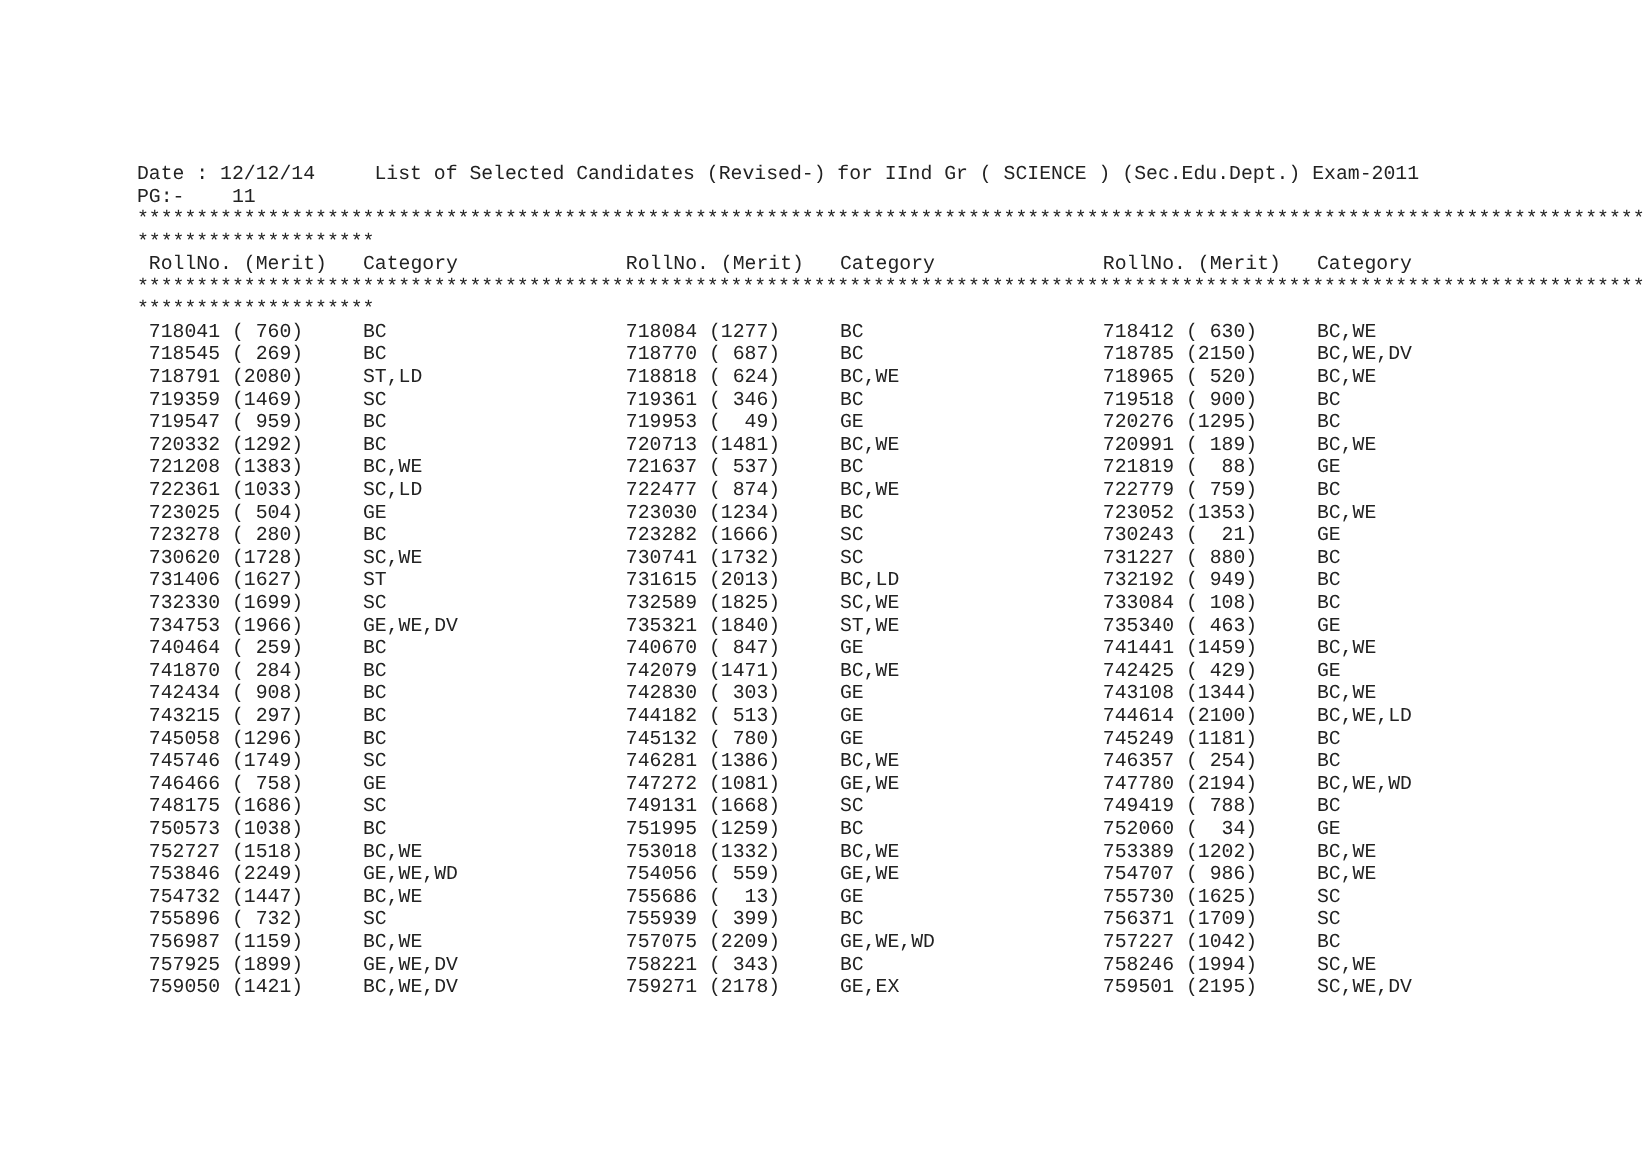Date : 12/12/14     List of Selected Candidates (Revised-) for IInd Gr ( SCIENCE ) (Sec.Edu.Dept.) Exam-2011
PG:-    11
*******************************************************************************************************************************
********************
| RollNo. (Merit) | Category | RollNo. (Merit) | Category | RollNo. (Merit) | Category |
| --- | --- | --- | --- | --- | --- |
*******************************************************************************************************************************
********************
| 718041 ( 760) | BC | 718084 (1277) | BC | 718412 ( 630) | BC,WE |
| 718545 ( 269) | BC | 718770 ( 687) | BC | 718785 (2150) | BC,WE,DV |
| 718791 (2080) | ST,LD | 718818 ( 624) | BC,WE | 718965 ( 520) | BC,WE |
| 719359 (1469) | SC | 719361 ( 346) | BC | 719518 ( 900) | BC |
| 719547 ( 959) | BC | 719953 ( 49) | GE | 720276 (1295) | BC |
| 720332 (1292) | BC | 720713 (1481) | BC,WE | 720991 ( 189) | BC,WE |
| 721208 (1383) | BC,WE | 721637 ( 537) | BC | 721819 ( 88) | GE |
| 722361 (1033) | SC,LD | 722477 ( 874) | BC,WE | 722779 ( 759) | BC |
| 723025 ( 504) | GE | 723030 (1234) | BC | 723052 (1353) | BC,WE |
| 723278 ( 280) | BC | 723282 (1666) | SC | 730243 ( 21) | GE |
| 730620 (1728) | SC,WE | 730741 (1732) | SC | 731227 ( 880) | BC |
| 731406 (1627) | ST | 731615 (2013) | BC,LD | 732192 ( 949) | BC |
| 732330 (1699) | SC | 732589 (1825) | SC,WE | 733084 ( 108) | BC |
| 734753 (1966) | GE,WE,DV | 735321 (1840) | ST,WE | 735340 ( 463) | GE |
| 740464 ( 259) | BC | 740670 ( 847) | GE | 741441 (1459) | BC,WE |
| 741870 ( 284) | BC | 742079 (1471) | BC,WE | 742425 ( 429) | GE |
| 742434 ( 908) | BC | 742830 ( 303) | GE | 743108 (1344) | BC,WE |
| 743215 ( 297) | BC | 744182 ( 513) | GE | 744614 (2100) | BC,WE,LD |
| 745058 (1296) | BC | 745132 ( 780) | GE | 745249 (1181) | BC |
| 745746 (1749) | SC | 746281 (1386) | BC,WE | 746357 ( 254) | BC |
| 746466 ( 758) | GE | 747272 (1081) | GE,WE | 747780 (2194) | BC,WE,WD |
| 748175 (1686) | SC | 749131 (1668) | SC | 749419 ( 788) | BC |
| 750573 (1038) | BC | 751995 (1259) | BC | 752060 ( 34) | GE |
| 752727 (1518) | BC,WE | 753018 (1332) | BC,WE | 753389 (1202) | BC,WE |
| 753846 (2249) | GE,WE,WD | 754056 ( 559) | GE,WE | 754707 ( 986) | BC,WE |
| 754732 (1447) | BC,WE | 755686 ( 13) | GE | 755730 (1625) | SC |
| 755896 ( 732) | SC | 755939 ( 399) | BC | 756371 (1709) | SC |
| 756987 (1159) | BC,WE | 757075 (2209) | GE,WE,WD | 757227 (1042) | BC |
| 757925 (1899) | GE,WE,DV | 758221 ( 343) | BC | 758246 (1994) | SC,WE |
| 759050 (1421) | BC,WE,DV | 759271 (2178) | GE,EX | 759501 (2195) | SC,WE,DV |